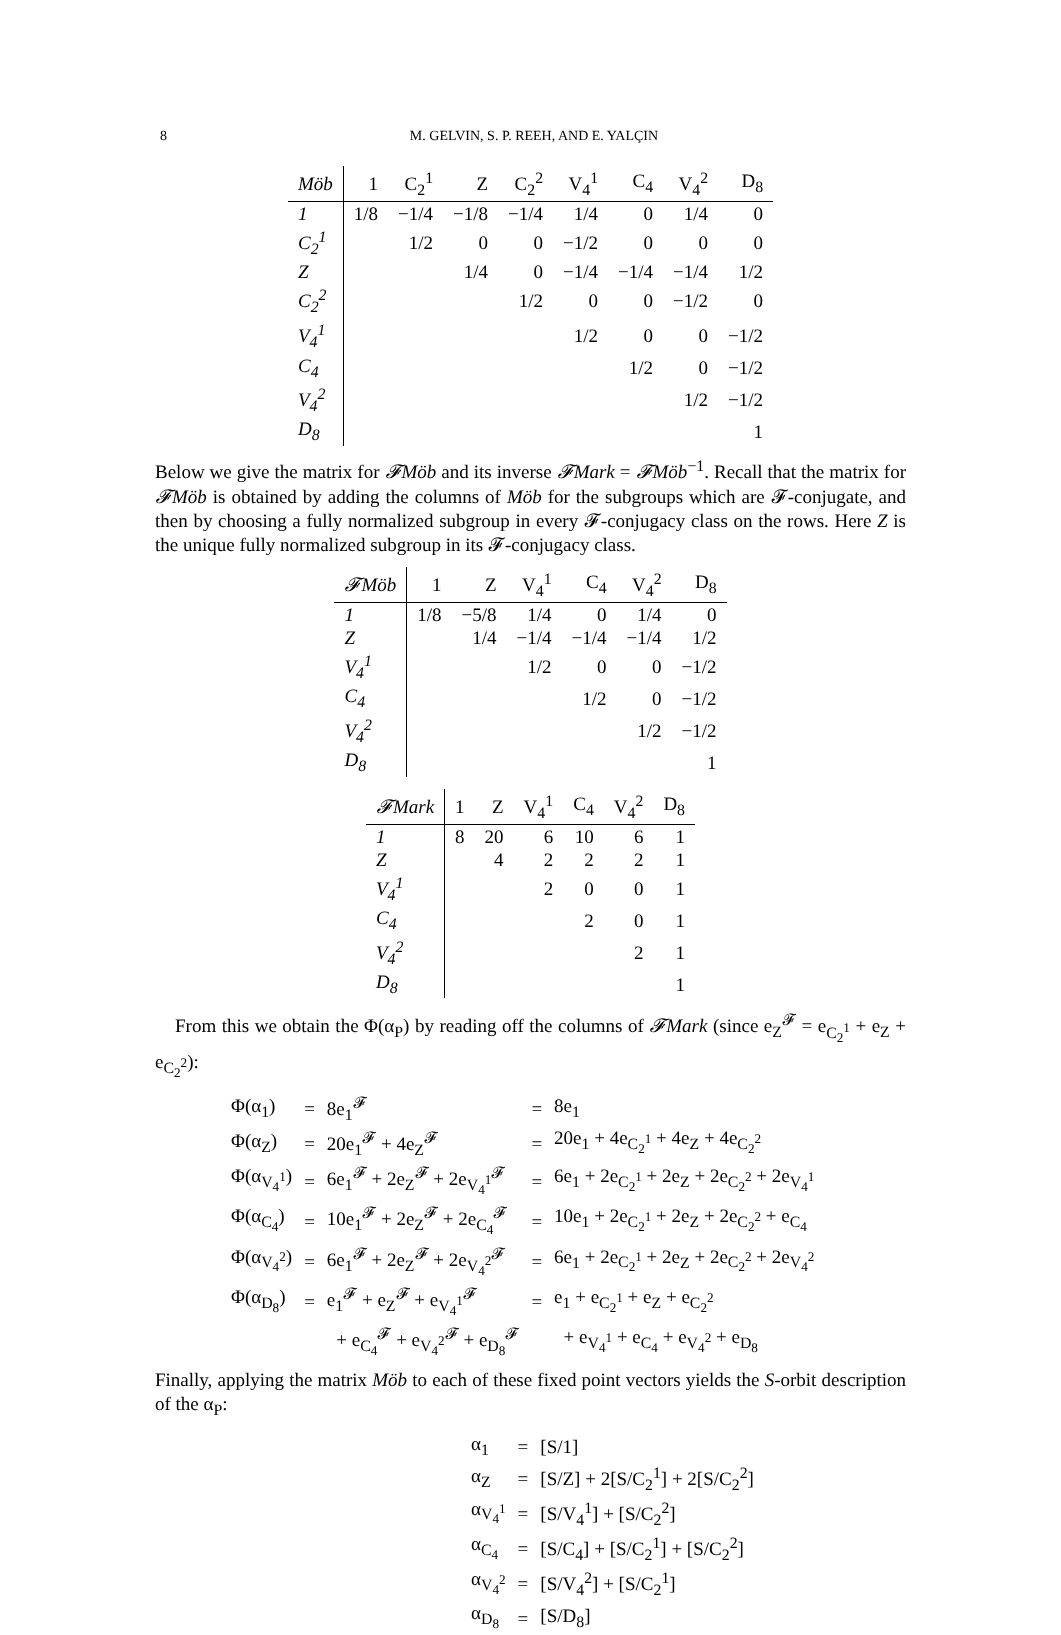8 M. GELVIN, S. P. REEH, AND E. YALÇIN
| Möb | 1 | C<sub>2</sub><sup>1</sup> | Z | C<sub>2</sub><sup>2</sup> | V<sub>4</sub><sup>1</sup> | C<sub>4</sub> | V<sub>4</sub><sup>2</sup> | D<sub>8</sub> |
| --- | --- | --- | --- | --- | --- | --- | --- | --- |
| 1 | 1/8 | −1/4 | −1/8 | −1/4 | 1/4 | 0 | 1/4 | 0 |
| C<sub>2</sub><sup>1</sup> | | 1/2 | 0 | 0 | −1/2 | 0 | 0 | 0 |
| Z | | | 1/4 | 0 | −1/4 | −1/4 | −1/4 | 1/2 |
| C<sub>2</sub><sup>2</sup> | | | | 1/2 | 0 | 0 | −1/2 | 0 |
| V<sub>4</sub><sup>1</sup> | | | | | 1/2 | 0 | 0 | −1/2 |
| C<sub>4</sub> | | | | | | 1/2 | 0 | −1/2 |
| V<sub>4</sub><sup>2</sup> | | | | | | | 1/2 | −1/2 |
| D<sub>8</sub> | | | | | | | | 1 |
Below we give the matrix for 𝓕Möb and its inverse 𝓕Mark = 𝓕Möb<sup>−1</sup>. Recall that the matrix for 𝓕Möb is obtained by adding the columns of Möb for the subgroups which are 𝓕-conjugate, and then by choosing a fully normalized subgroup in every 𝓕-conjugacy class on the rows. Here Z is the unique fully normalized subgroup in its 𝓕-conjugacy class.
| 𝓕Möb | 1 | Z | V<sub>4</sub><sup>1</sup> | C<sub>4</sub> | V<sub>4</sub><sup>2</sup> | D<sub>8</sub> |
| --- | --- | --- | --- | --- | --- | --- |
| 1 | 1/8 | −5/8 | 1/4 | 0 | 1/4 | 0 |
| Z | | 1/4 | −1/4 | −1/4 | −1/4 | 1/2 |
| V<sub>4</sub><sup>1</sup> | | | 1/2 | 0 | 0 | −1/2 |
| C<sub>4</sub> | | | | 1/2 | 0 | −1/2 |
| V<sub>4</sub><sup>2</sup> | | | | | 1/2 | −1/2 |
| D<sub>8</sub> | | | | | | 1 |
| 𝓕Mark | 1 | Z | V<sub>4</sub><sup>1</sup> | C<sub>4</sub> | V<sub>4</sub><sup>2</sup> | D<sub>8</sub> |
| --- | --- | --- | --- | --- | --- | --- |
| 1 | 8 | 20 | 6 | 10 | 6 | 1 |
| Z | | 4 | 2 | 2 | 2 | 1 |
| V<sub>4</sub><sup>1</sup> | | | 2 | 0 | 0 | 1 |
| C<sub>4</sub> | | | | 2 | 0 | 1 |
| V<sub>4</sub><sup>2</sup> | | | | | 2 | 1 |
| D<sub>8</sub> | | | | | | 1 |
From this we obtain the Φ(α<sub>P</sub>) by reading off the columns of 𝓕Mark (since e<sub>Z</sub><sup>𝓕</sup> = e<sub>C<sub>2</sub><sup>1</sup></sub> + e<sub>Z</sub> + e<sub>C<sub>2</sub><sup>2</sup></sub>):
| Φ(α<sub>1</sub>) | = | 8e<sub>1</sub><sup>𝓕</sup> | = | 8e<sub>1</sub> |
| Φ(α<sub>Z</sub>) | = | 20e<sub>1</sub><sup>𝓕</sup> + 4e<sub>Z</sub><sup>𝓕</sup> | = | 20e<sub>1</sub> + 4e<sub>C<sub>2</sub><sup>1</sup></sub> + 4e<sub>Z</sub> + 4e<sub>C<sub>2</sub><sup>2</sup></sub> |
| Φ(α<sub>V<sub>4</sub><sup>1</sup></sub>) | = | 6e<sub>1</sub><sup>𝓕</sup> + 2e<sub>Z</sub><sup>𝓕</sup> + 2e<sub>V<sub>4</sub><sup>1</sup></sub><sup>𝓕</sup> | = | 6e<sub>1</sub> + 2e<sub>C<sub>2</sub><sup>1</sup></sub> + 2e<sub>Z</sub> + 2e<sub>C<sub>2</sub><sup>2</sup></sub> + 2e<sub>V<sub>4</sub><sup>1</sup></sub> |
| Φ(α<sub>C<sub>4</sub></sub>) | = | 10e<sub>1</sub><sup>𝓕</sup> + 2e<sub>Z</sub><sup>𝓕</sup> + 2e<sub>C<sub>4</sub></sub><sup>𝓕</sup> | = | 10e<sub>1</sub> + 2e<sub>C<sub>2</sub><sup>1</sup></sub> + 2e<sub>Z</sub> + 2e<sub>C<sub>2</sub><sup>2</sup></sub> + e<sub>C<sub>4</sub></sub> |
| Φ(α<sub>V<sub>4</sub><sup>2</sup></sub>) | = | 6e<sub>1</sub><sup>𝓕</sup> + 2e<sub>Z</sub><sup>𝓕</sup> + 2e<sub>V<sub>4</sub><sup>2</sup></sub><sup>𝓕</sup> | = | 6e<sub>1</sub> + 2e<sub>C<sub>2</sub><sup>1</sup></sub> + 2e<sub>Z</sub> + 2e<sub>C<sub>2</sub><sup>2</sup></sub> + 2e<sub>V<sub>4</sub><sup>2</sup></sub> |
| Φ(α<sub>D<sub>8</sub></sub>) | = | e<sub>1</sub><sup>𝓕</sup> + e<sub>Z</sub><sup>𝓕</sup> + e<sub>V<sub>4</sub><sup>1</sup></sub><sup>𝓕</sup> | = | e<sub>1</sub> + e<sub>C<sub>2</sub><sup>1</sup></sub> + e<sub>Z</sub> + e<sub>C<sub>2</sub><sup>2</sup></sub> |
| | | + e<sub>C<sub>4</sub></sub><sup>𝓕</sup> + e<sub>V<sub>4</sub><sup>2</sup></sub><sup>𝓕</sup> + e<sub>D<sub>8</sub></sub><sup>𝓕</sup> | | + e<sub>V<sub>4</sub><sup>1</sup></sub> + e<sub>C<sub>4</sub></sub> + e<sub>V<sub>4</sub><sup>2</sup></sub> + e<sub>D<sub>8</sub></sub> |
Finally, applying the matrix Möb to each of these fixed point vectors yields the S-orbit description of the α<sub>P</sub>:
| α<sub>1</sub> | = | [S/1] |
| α<sub>Z</sub> | = | [S/Z] + 2[S/C<sub>2</sub><sup>1</sup>] + 2[S/C<sub>2</sub><sup>2</sup>] |
| α<sub>V<sub>4</sub><sup>1</sup></sub> | = | [S/V<sub>4</sub><sup>1</sup>] + [S/C<sub>2</sub><sup>2</sup>] |
| α<sub>C<sub>4</sub></sub> | = | [S/C<sub>4</sub>] + [S/C<sub>2</sub><sup>1</sup>] + [S/C<sub>2</sub><sup>2</sup>] |
| α<sub>V<sub>4</sub><sup>2</sup></sub> | = | [S/V<sub>4</sub><sup>2</sup>] + [S/C<sub>2</sub><sup>1</sup>] |
| α<sub>D<sub>8</sub></sub> | = | [S/D<sub>8</sub>] |